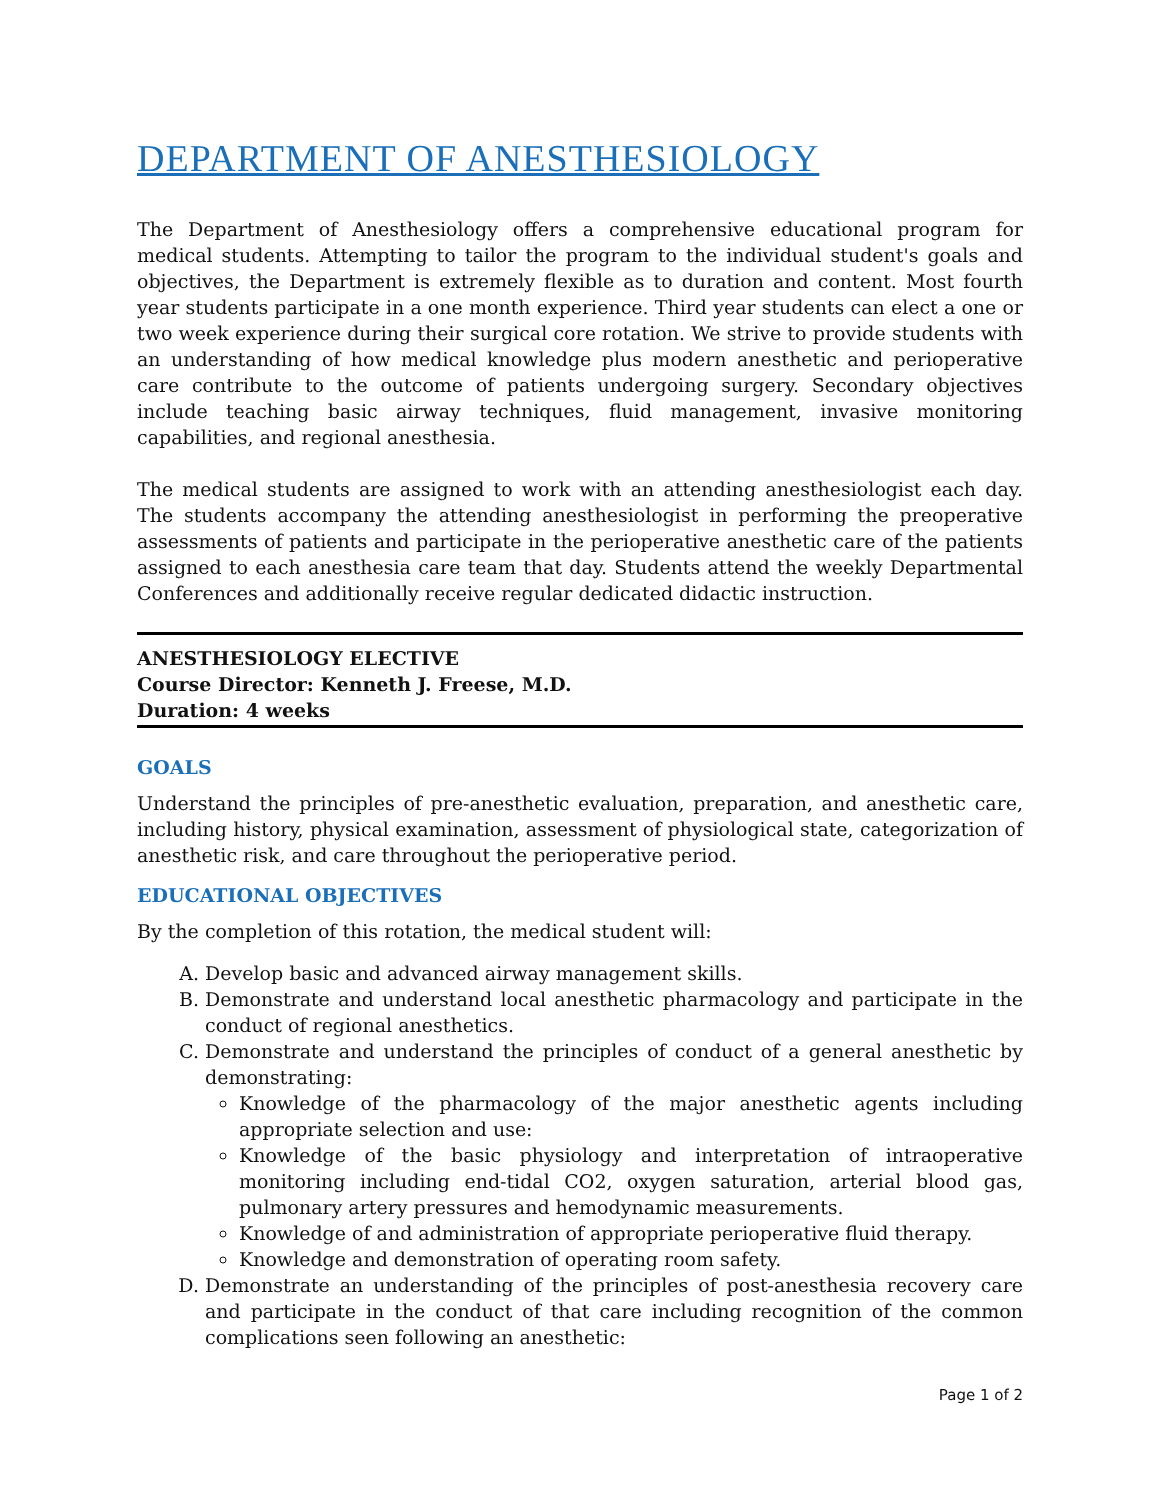DEPARTMENT OF ANESTHESIOLOGY
The Department of Anesthesiology offers a comprehensive educational program for medical students. Attempting to tailor the program to the individual student's goals and objectives, the Department is extremely flexible as to duration and content. Most fourth year students participate in a one month experience. Third year students can elect a one or two week experience during their surgical core rotation. We strive to provide students with an understanding of how medical knowledge plus modern anesthetic and perioperative care contribute to the outcome of patients undergoing surgery. Secondary objectives include teaching basic airway techniques, fluid management, invasive monitoring capabilities, and regional anesthesia.
The medical students are assigned to work with an attending anesthesiologist each day. The students accompany the attending anesthesiologist in performing the preoperative assessments of patients and participate in the perioperative anesthetic care of the patients assigned to each anesthesia care team that day. Students attend the weekly Departmental Conferences and additionally receive regular dedicated didactic instruction.
ANESTHESIOLOGY ELECTIVE
Course Director: Kenneth J. Freese, M.D.
Duration: 4 weeks
GOALS
Understand the principles of pre-anesthetic evaluation, preparation, and anesthetic care, including history, physical examination, assessment of physiological state, categorization of anesthetic risk, and care throughout the perioperative period.
EDUCATIONAL OBJECTIVES
By the completion of this rotation, the medical student will:
A. Develop basic and advanced airway management skills.
B. Demonstrate and understand local anesthetic pharmacology and participate in the conduct of regional anesthetics.
C. Demonstrate and understand the principles of conduct of a general anesthetic by demonstrating:
Knowledge of the pharmacology of the major anesthetic agents including appropriate selection and use:
Knowledge of the basic physiology and interpretation of intraoperative monitoring including end-tidal CO2, oxygen saturation, arterial blood gas, pulmonary artery pressures and hemodynamic measurements.
Knowledge of and administration of appropriate perioperative fluid therapy.
Knowledge and demonstration of operating room safety.
D. Demonstrate an understanding of the principles of post-anesthesia recovery care and participate in the conduct of that care including recognition of the common complications seen following an anesthetic:
Page 1 of 2